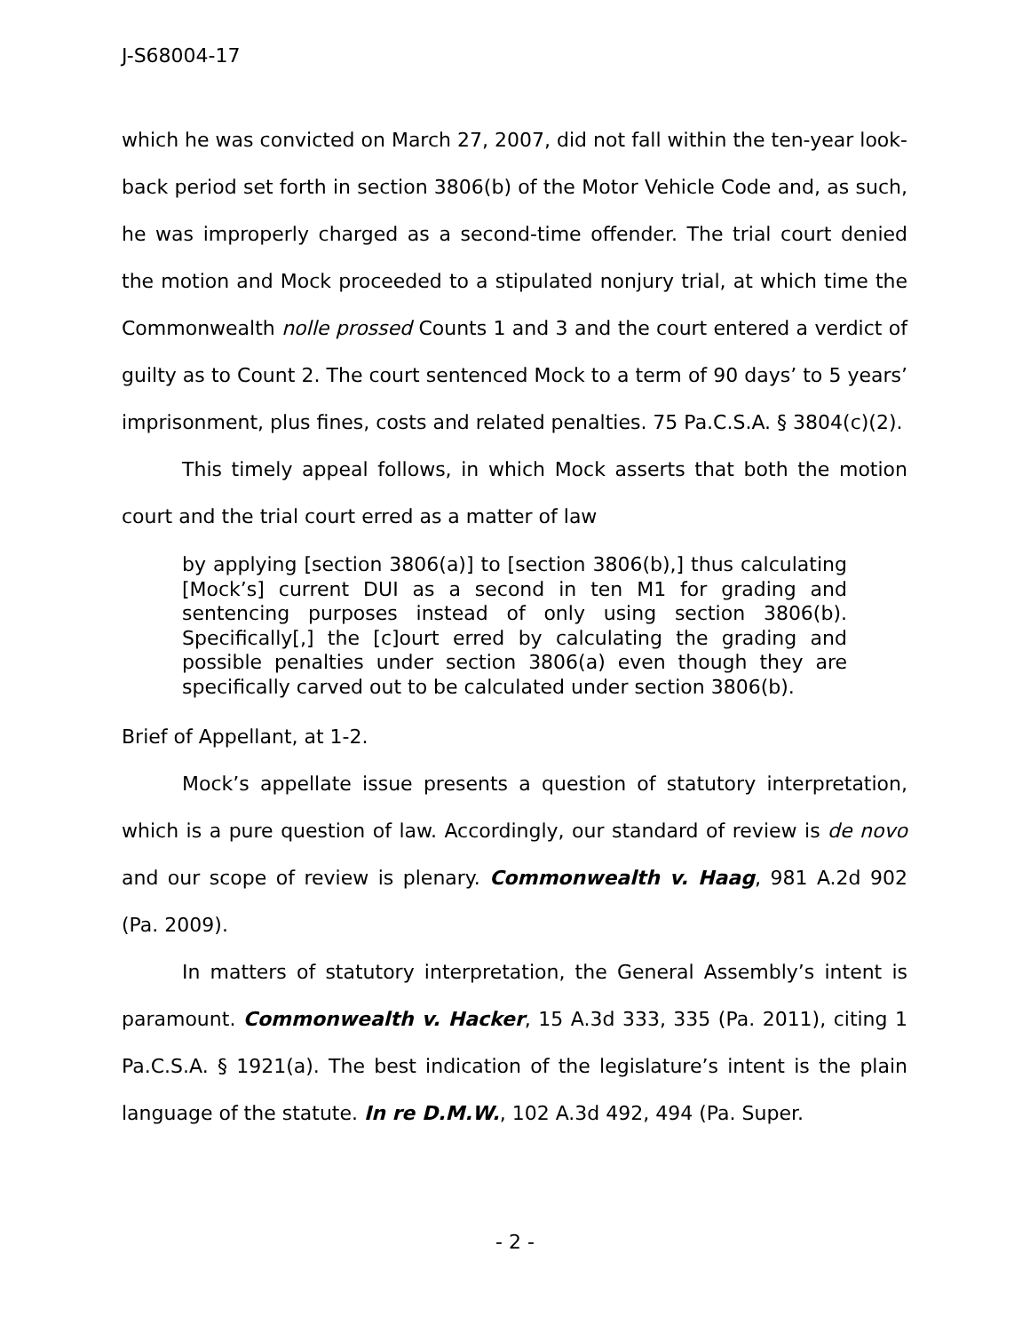J-S68004-17
which he was convicted on March 27, 2007, did not fall within the ten-year look-back period set forth in section 3806(b) of the Motor Vehicle Code and, as such, he was improperly charged as a second-time offender. The trial court denied the motion and Mock proceeded to a stipulated nonjury trial, at which time the Commonwealth nolle prossed Counts 1 and 3 and the court entered a verdict of guilty as to Count 2. The court sentenced Mock to a term of 90 days’ to 5 years’ imprisonment, plus fines, costs and related penalties. 75 Pa.C.S.A. § 3804(c)(2).
This timely appeal follows, in which Mock asserts that both the motion court and the trial court erred as a matter of law
by applying [section 3806(a)] to [section 3806(b),] thus calculating [Mock’s] current DUI as a second in ten M1 for grading and sentencing purposes instead of only using section 3806(b). Specifically[,] the [c]ourt erred by calculating the grading and possible penalties under section 3806(a) even though they are specifically carved out to be calculated under section 3806(b).
Brief of Appellant, at 1-2.
Mock’s appellate issue presents a question of statutory interpretation, which is a pure question of law. Accordingly, our standard of review is de novo and our scope of review is plenary. Commonwealth v. Haag, 981 A.2d 902 (Pa. 2009).
In matters of statutory interpretation, the General Assembly’s intent is paramount. Commonwealth v. Hacker, 15 A.3d 333, 335 (Pa. 2011), citing 1 Pa.C.S.A. § 1921(a). The best indication of the legislature’s intent is the plain language of the statute. In re D.M.W., 102 A.3d 492, 494 (Pa. Super.
- 2 -